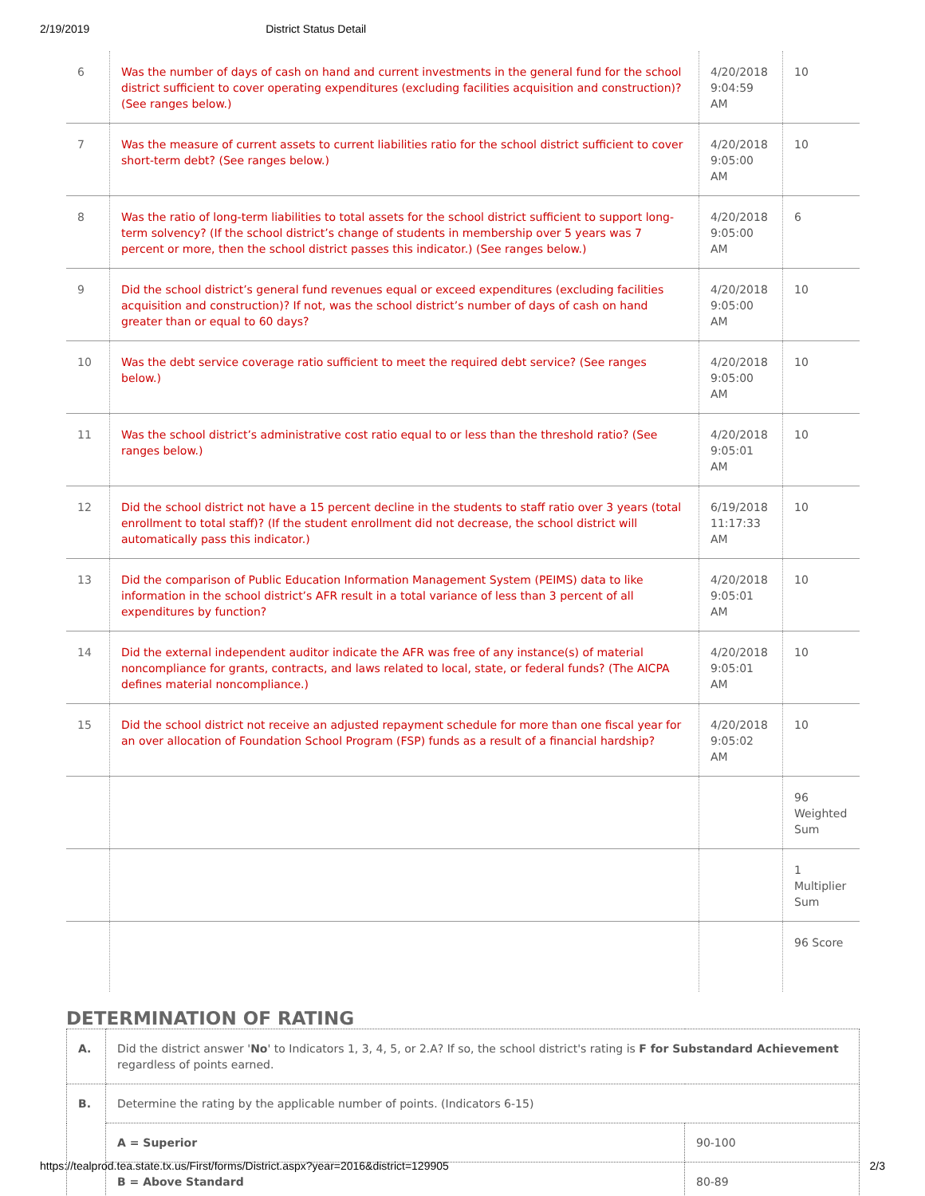2/19/2019 District Status Detail
| 6 | Was the number of days of cash on hand and current investments in the general fund for the school district sufficient to cover operating expenditures (excluding facilities acquisition and construction)? (See ranges below.) | 4/20/2018 9:04:59 AM | 10 |
| 7 | Was the measure of current assets to current liabilities ratio for the school district sufficient to cover short-term debt? (See ranges below.) | 4/20/2018 9:05:00 AM | 10 |
| 8 | Was the ratio of long-term liabilities to total assets for the school district sufficient to support long-term solvency? (If the school district’s change of students in membership over 5 years was 7 percent or more, then the school district passes this indicator.) (See ranges below.) | 4/20/2018 9:05:00 AM | 6 |
| 9 | Did the school district’s general fund revenues equal or exceed expenditures (excluding facilities acquisition and construction)? If not, was the school district’s number of days of cash on hand greater than or equal to 60 days? | 4/20/2018 9:05:00 AM | 10 |
| 10 | Was the debt service coverage ratio sufficient to meet the required debt service? (See ranges below.) | 4/20/2018 9:05:00 AM | 10 |
| 11 | Was the school district’s administrative cost ratio equal to or less than the threshold ratio? (See ranges below.) | 4/20/2018 9:05:01 AM | 10 |
| 12 | Did the school district not have a 15 percent decline in the students to staff ratio over 3 years (total enrollment to total staff)? (If the student enrollment did not decrease, the school district will automatically pass this indicator.) | 6/19/2018 11:17:33 AM | 10 |
| 13 | Did the comparison of Public Education Information Management System (PEIMS) data to like information in the school district’s AFR result in a total variance of less than 3 percent of all expenditures by function? | 4/20/2018 9:05:01 AM | 10 |
| 14 | Did the external independent auditor indicate the AFR was free of any instance(s) of material noncompliance for grants, contracts, and laws related to local, state, or federal funds? (The AICPA defines material noncompliance.) | 4/20/2018 9:05:01 AM | 10 |
| 15 | Did the school district not receive an adjusted repayment schedule for more than one fiscal year for an over allocation of Foundation School Program (FSP) funds as a result of a financial hardship? | 4/20/2018 9:05:02 AM | 10 |
| | | | 96 Weighted Sum |
| | | | 1 Multiplier Sum |
| | | | 96 Score |
DETERMINATION OF RATING
| A. | Did the district answer ' No ' to Indicators 1, 3, 4, 5, or 2.A? If so, the school district's rating is F for Substandard Achievement regardless of points earned. | |
| B. | Determine the rating by the applicable number of points. (Indicators 6-15) | |
| | A = Superior | 90-100 |
| | B = Above Standard | 80-89 |
https://tealprod.tea.state.tx.us/First/forms/District.aspx?year=2016&district=129905 2/3